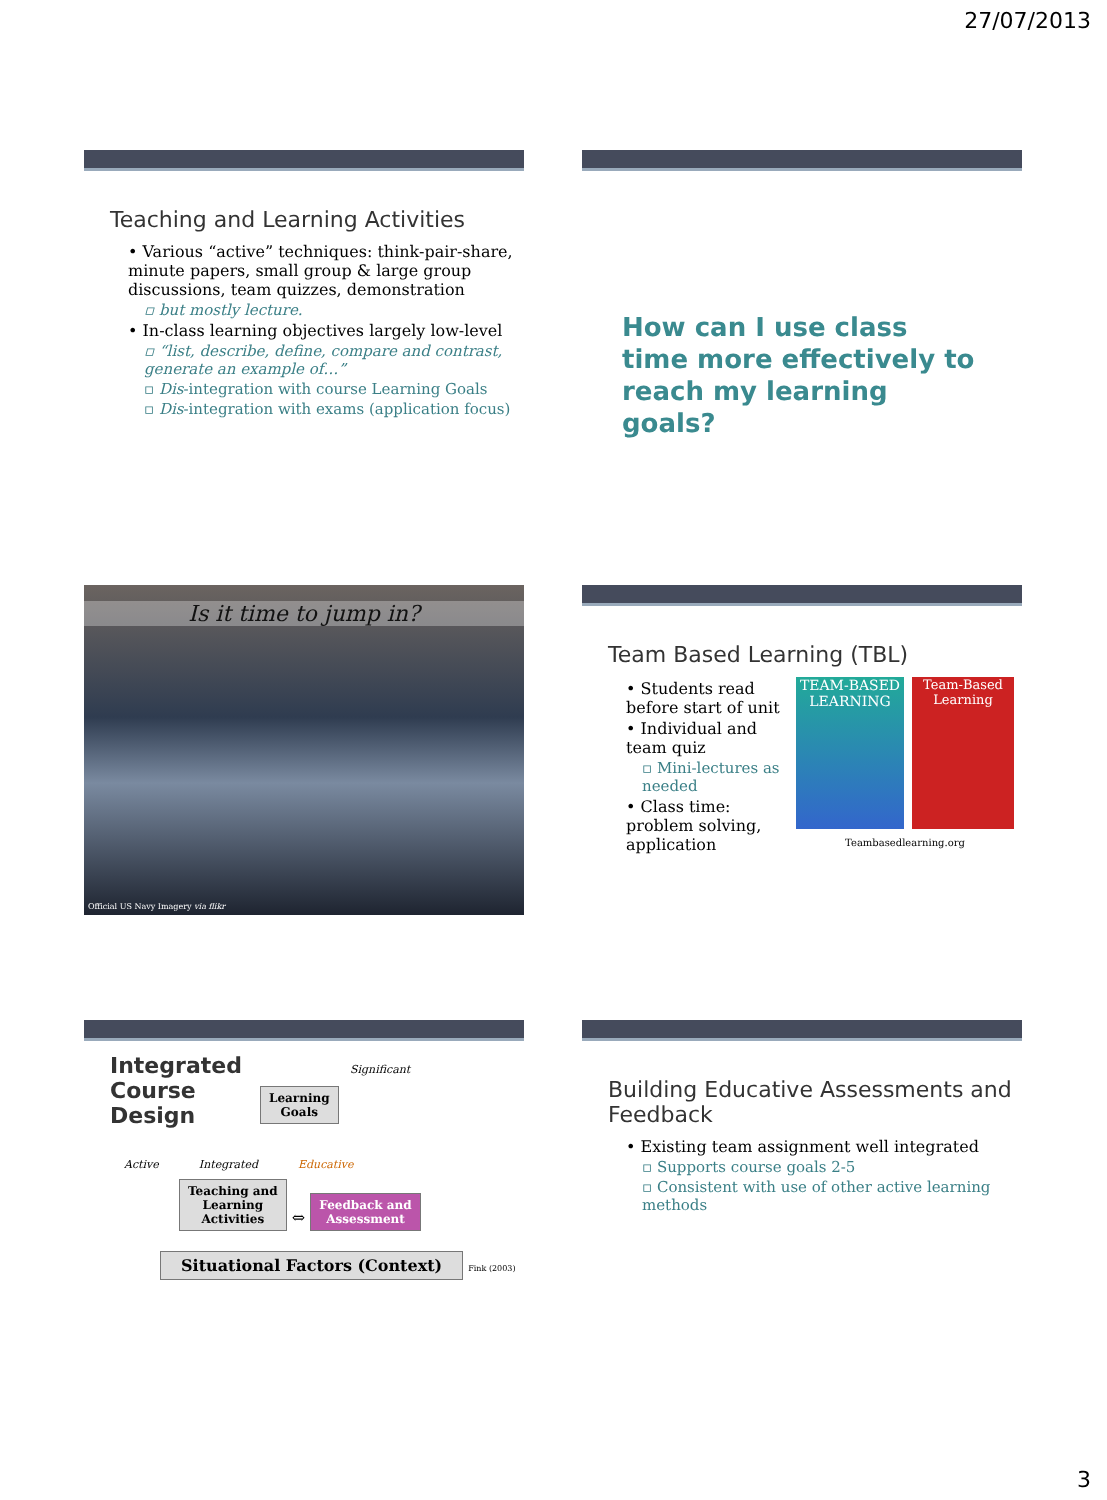27/07/2013
Teaching and Learning Activities
• Various “active” techniques: think-pair-share, minute papers, small group & large group discussions, team quizzes, demonstration
▫ but mostly lecture.
• In-class learning objectives largely low-level
▫ “list, describe, define, compare and contrast, generate an example of…”
▫ Dis-integration with course Learning Goals
▫ Dis-integration with exams (application focus)
How can I use class time more effectively to reach my learning goals?
Is it time to jump in?
Official US Navy Imagery via flikr
Team Based Learning (TBL)
• Students read before start of unit
• Individual and team quiz
▫ Mini-lectures as needed
• Class time: problem solving, application
TEAM-BASED LEARNING
Team-Based Learning
Teambasedlearning.org
Integrated Course Design
Significant
Learning
Goals
Active Integrated Educative
Teaching and
Learning
Activities ⇔ Feedback and
Assessment
Situational Factors (Context) Fink (2003)
Building Educative Assessments and Feedback
• Existing team assignment well integrated
▫ Supports course goals 2-5
▫ Consistent with use of other active learning methods
3